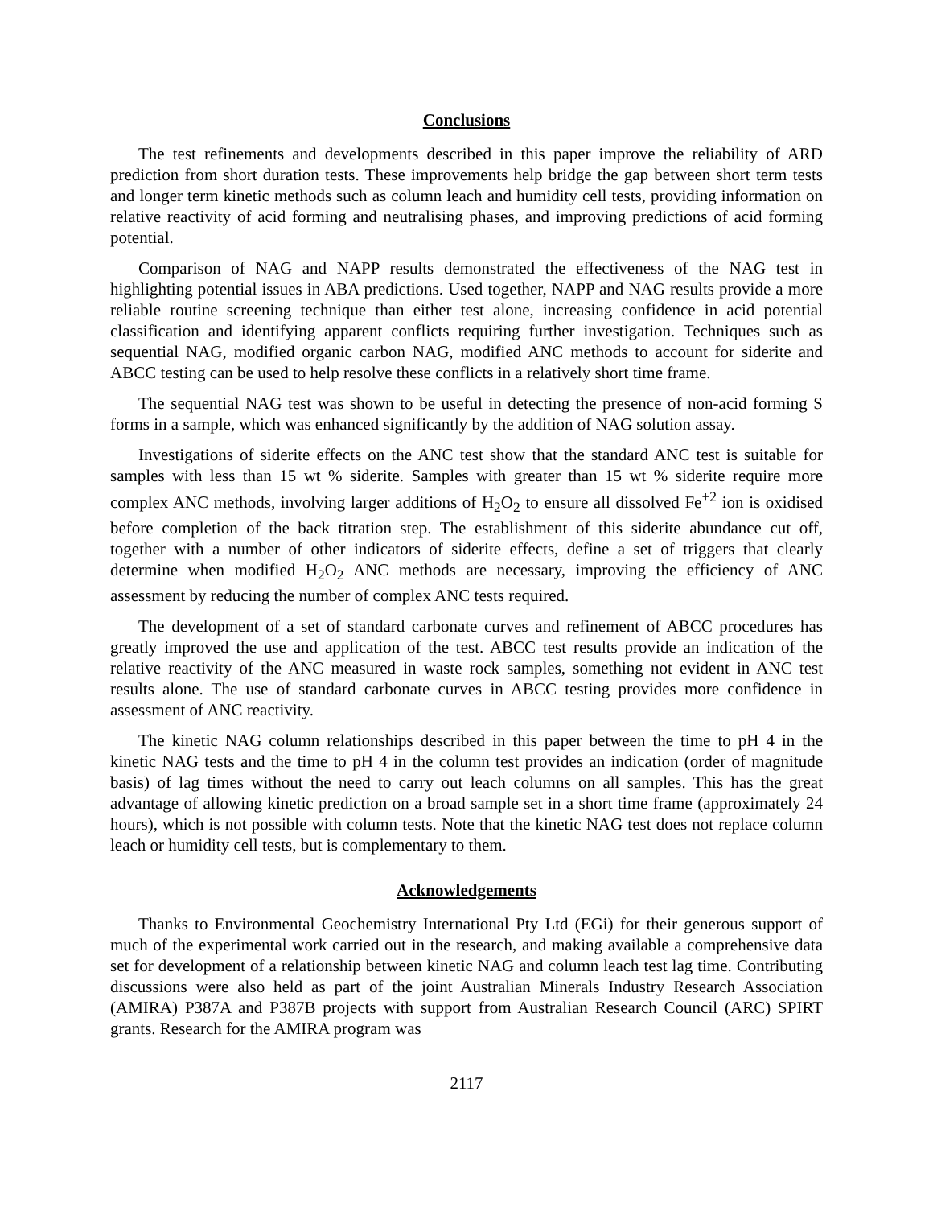Conclusions
The test refinements and developments described in this paper improve the reliability of ARD prediction from short duration tests. These improvements help bridge the gap between short term tests and longer term kinetic methods such as column leach and humidity cell tests, providing information on relative reactivity of acid forming and neutralising phases, and improving predictions of acid forming potential.
Comparison of NAG and NAPP results demonstrated the effectiveness of the NAG test in highlighting potential issues in ABA predictions. Used together, NAPP and NAG results provide a more reliable routine screening technique than either test alone, increasing confidence in acid potential classification and identifying apparent conflicts requiring further investigation. Techniques such as sequential NAG, modified organic carbon NAG, modified ANC methods to account for siderite and ABCC testing can be used to help resolve these conflicts in a relatively short time frame.
The sequential NAG test was shown to be useful in detecting the presence of non-acid forming S forms in a sample, which was enhanced significantly by the addition of NAG solution assay.
Investigations of siderite effects on the ANC test show that the standard ANC test is suitable for samples with less than 15 wt % siderite. Samples with greater than 15 wt % siderite require more complex ANC methods, involving larger additions of H<sub>2</sub>O<sub>2</sub> to ensure all dissolved Fe<sup>+2</sup> ion is oxidised before completion of the back titration step. The establishment of this siderite abundance cut off, together with a number of other indicators of siderite effects, define a set of triggers that clearly determine when modified H<sub>2</sub>O<sub>2</sub> ANC methods are necessary, improving the efficiency of ANC assessment by reducing the number of complex ANC tests required.
The development of a set of standard carbonate curves and refinement of ABCC procedures has greatly improved the use and application of the test. ABCC test results provide an indication of the relative reactivity of the ANC measured in waste rock samples, something not evident in ANC test results alone. The use of standard carbonate curves in ABCC testing provides more confidence in assessment of ANC reactivity.
The kinetic NAG column relationships described in this paper between the time to pH 4 in the kinetic NAG tests and the time to pH 4 in the column test provides an indication (order of magnitude basis) of lag times without the need to carry out leach columns on all samples. This has the great advantage of allowing kinetic prediction on a broad sample set in a short time frame (approximately 24 hours), which is not possible with column tests. Note that the kinetic NAG test does not replace column leach or humidity cell tests, but is complementary to them.
Acknowledgements
Thanks to Environmental Geochemistry International Pty Ltd (EGi) for their generous support of much of the experimental work carried out in the research, and making available a comprehensive data set for development of a relationship between kinetic NAG and column leach test lag time. Contributing discussions were also held as part of the joint Australian Minerals Industry Research Association (AMIRA) P387A and P387B projects with support from Australian Research Council (ARC) SPIRT grants. Research for the AMIRA program was
2117